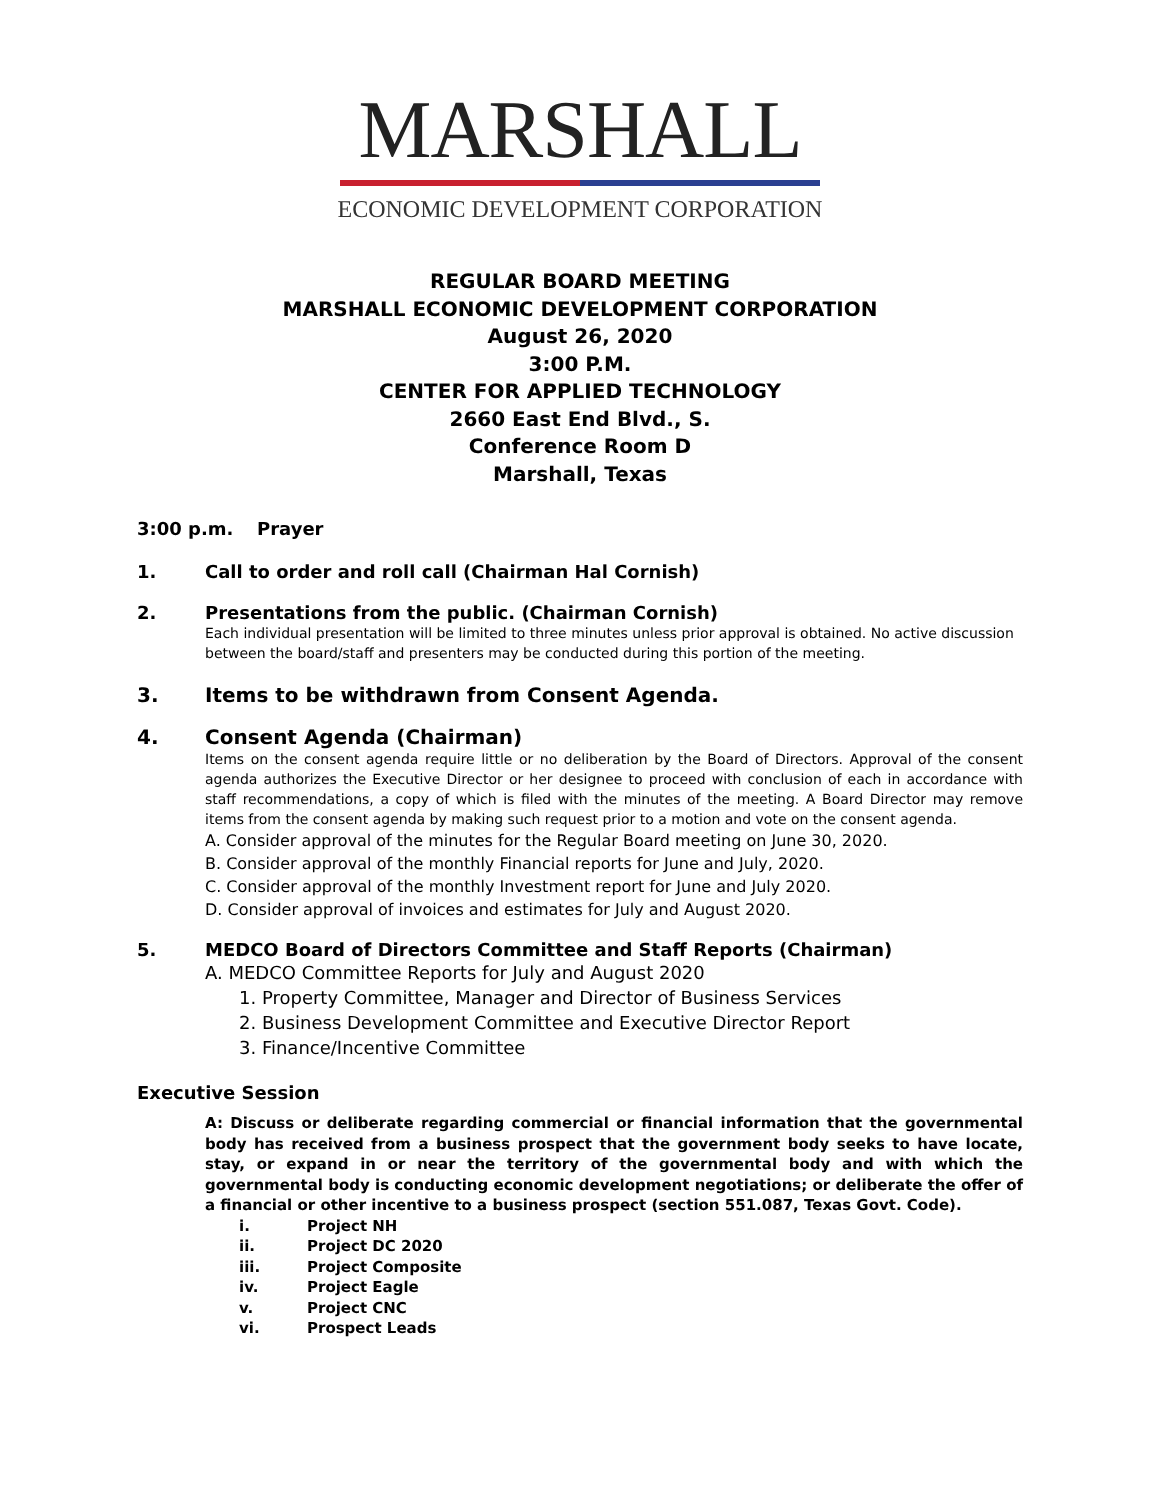MARSHALL
ECONOMIC DEVELOPMENT CORPORATION
REGULAR BOARD MEETING
MARSHALL ECONOMIC DEVELOPMENT CORPORATION
August 26, 2020
3:00 P.M.
CENTER FOR APPLIED TECHNOLOGY
2660 East End Blvd., S.
Conference Room D
Marshall, Texas
3:00 p.m. Prayer
1. Call to order and roll call (Chairman Hal Cornish)
2. Presentations from the public. (Chairman Cornish)
Each individual presentation will be limited to three minutes unless prior approval is obtained. No active discussion between the board/staff and presenters may be conducted during this portion of the meeting.
3. Items to be withdrawn from Consent Agenda.
4. Consent Agenda (Chairman)
Items on the consent agenda require little or no deliberation by the Board of Directors. Approval of the consent agenda authorizes the Executive Director or her designee to proceed with conclusion of each in accordance with staff recommendations, a copy of which is filed with the minutes of the meeting. A Board Director may remove items from the consent agenda by making such request prior to a motion and vote on the consent agenda.
A. Consider approval of the minutes for the Regular Board meeting on June 30, 2020.
B. Consider approval of the monthly Financial reports for June and July, 2020.
C. Consider approval of the monthly Investment report for June and July 2020.
D. Consider approval of invoices and estimates for July and August 2020.
5. MEDCO Board of Directors Committee and Staff Reports (Chairman)
A. MEDCO Committee Reports for July and August 2020
1. Property Committee, Manager and Director of Business Services
2. Business Development Committee and Executive Director Report
3. Finance/Incentive Committee
Executive Session
A: Discuss or deliberate regarding commercial or financial information that the governmental body has received from a business prospect that the government body seeks to have locate, stay, or expand in or near the territory of the governmental body and with which the governmental body is conducting economic development negotiations; or deliberate the offer of a financial or other incentive to a business prospect (section 551.087, Texas Govt. Code).
i. Project NH
ii. Project DC 2020
iii. Project Composite
iv. Project Eagle
v. Project CNC
vi. Prospect Leads